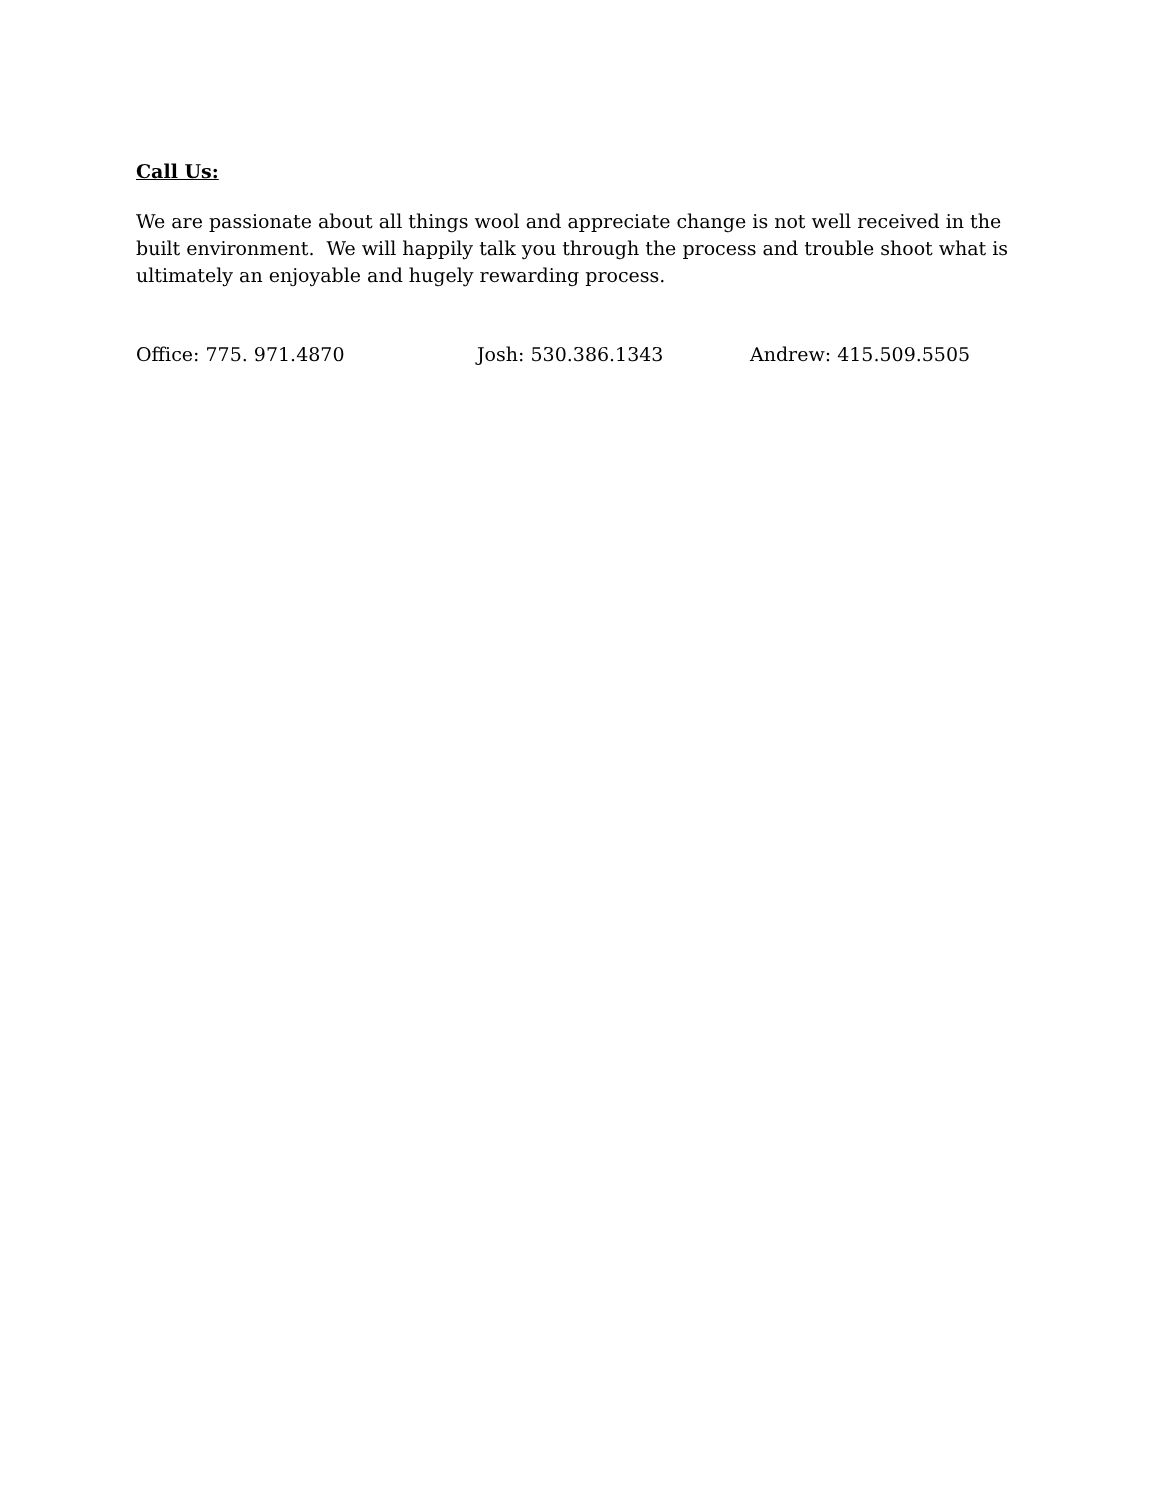Call Us:
We are passionate about all things wool and appreciate change is not well received in the built environment. We will happily talk you through the process and trouble shoot what is ultimately an enjoyable and hugely rewarding process.
Office: 775. 971.4870 Josh: 530.386.1343 Andrew: 415.509.5505